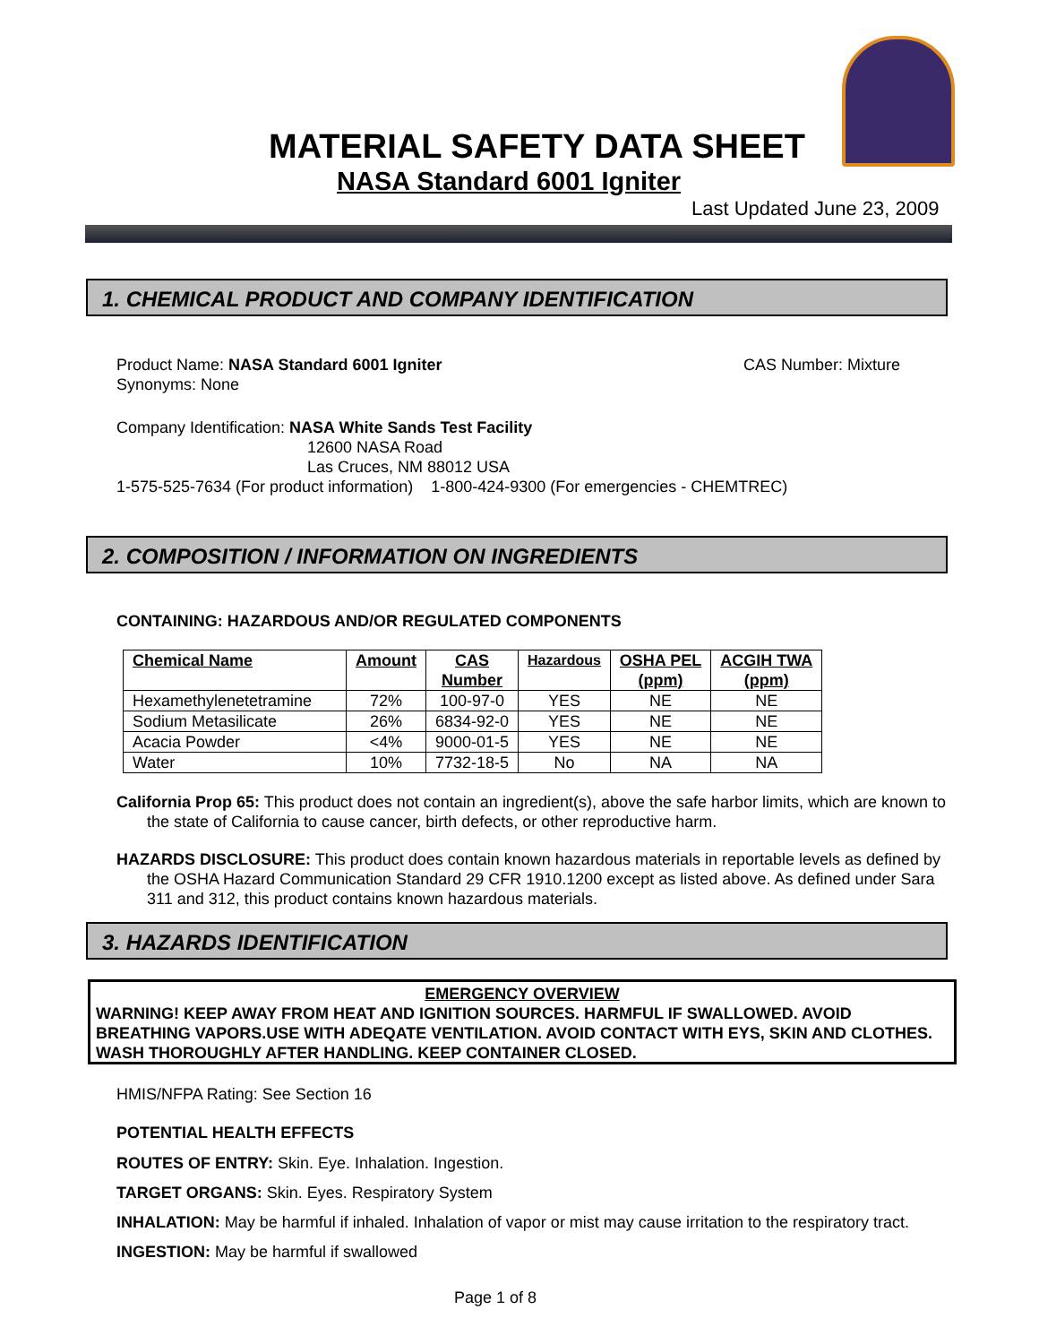MATERIAL SAFETY DATA SHEET
NASA Standard 6001 Igniter
Last Updated June 23, 2009
1. CHEMICAL PRODUCT AND COMPANY IDENTIFICATION
Product Name: NASA Standard 6001 Igniter
Synonyms: None
CAS Number: Mixture
Company Identification: NASA White Sands Test Facility
12600 NASA Road
Las Cruces, NM 88012 USA
1-575-525-7634 (For product information) 1-800-424-9300 (For emergencies - CHEMTREC)
2. COMPOSITION / INFORMATION ON INGREDIENTS
CONTAINING: HAZARDOUS AND/OR REGULATED COMPONENTS
| Chemical Name | Amount | CAS Number | Hazardous | OSHA PEL (ppm) | ACGIH TWA (ppm) |
| --- | --- | --- | --- | --- | --- |
| Hexamethylenetetramine | 72% | 100-97-0 | YES | NE | NE |
| Sodium Metasilicate | 26% | 6834-92-0 | YES | NE | NE |
| Acacia Powder | <4% | 9000-01-5 | YES | NE | NE |
| Water | 10% | 7732-18-5 | No | NA | NA |
California Prop 65: This product does not contain an ingredient(s), above the safe harbor limits, which are known to the state of California to cause cancer, birth defects, or other reproductive harm.
HAZARDS DISCLOSURE: This product does contain known hazardous materials in reportable levels as defined by the OSHA Hazard Communication Standard 29 CFR 1910.1200 except as listed above. As defined under Sara 311 and 312, this product contains known hazardous materials.
3. HAZARDS IDENTIFICATION
EMERGENCY OVERVIEW
WARNING! KEEP AWAY FROM HEAT AND IGNITION SOURCES. HARMFUL IF SWALLOWED. AVOID BREATHING VAPORS.USE WITH ADEQATE VENTILATION. AVOID CONTACT WITH EYS, SKIN AND CLOTHES. WASH THOROUGHLY AFTER HANDLING. KEEP CONTAINER CLOSED.
HMIS/NFPA Rating: See Section 16
POTENTIAL HEALTH EFFECTS
ROUTES OF ENTRY: Skin. Eye. Inhalation. Ingestion.
TARGET ORGANS: Skin. Eyes. Respiratory System
INHALATION: May be harmful if inhaled. Inhalation of vapor or mist may cause irritation to the respiratory tract.
INGESTION: May be harmful if swallowed
Page 1 of 8